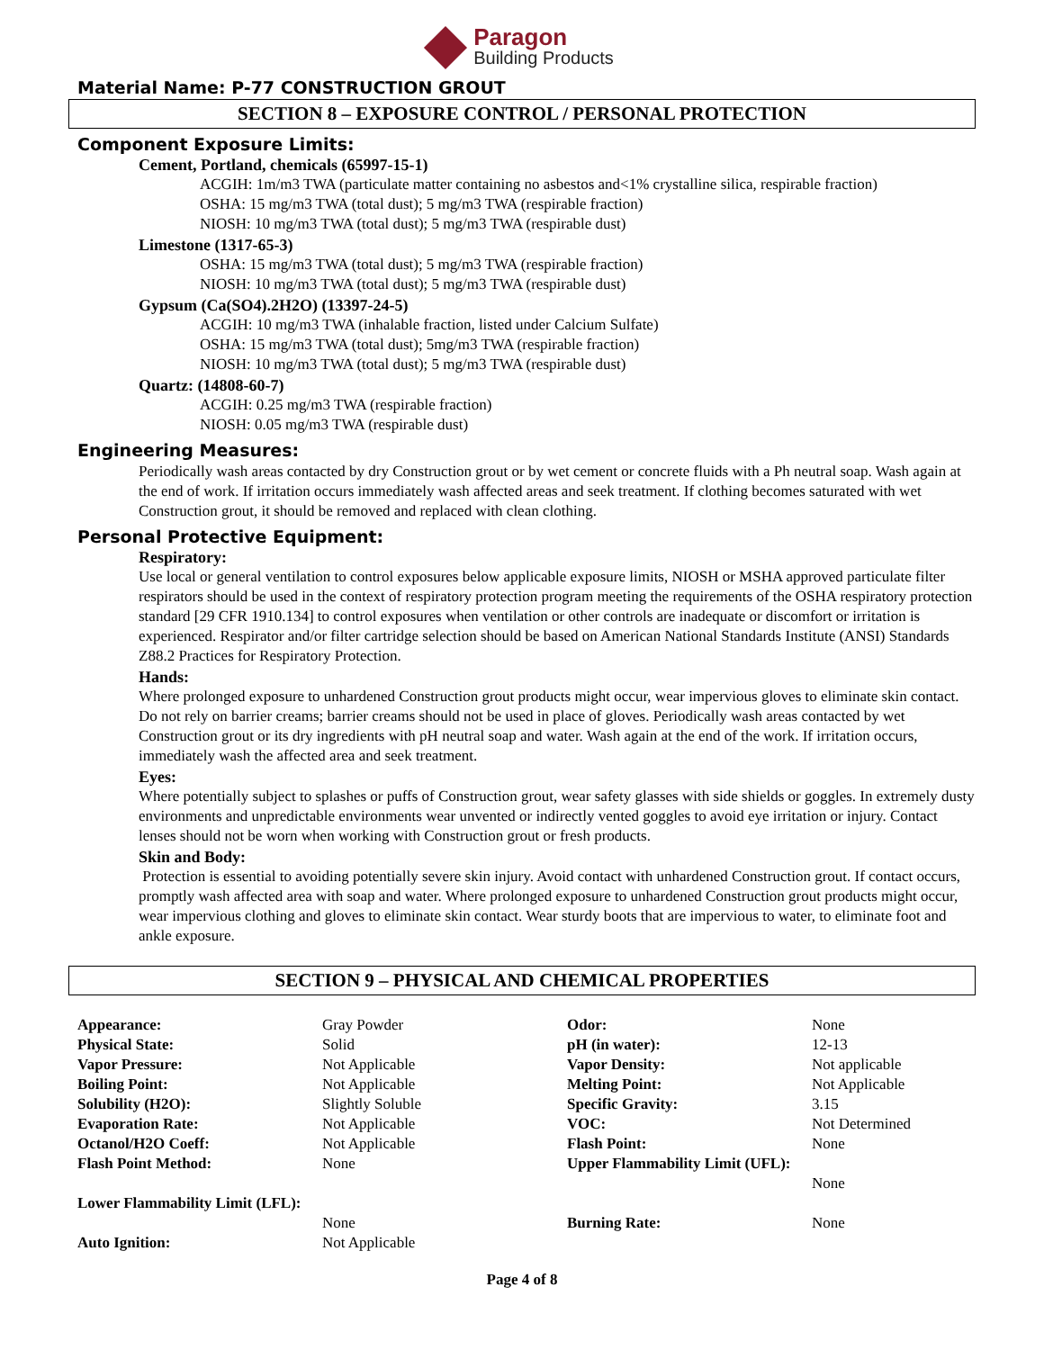Paragon
Building Products
Material Name: P-77 CONSTRUCTION GROUT
SECTION 8 – EXPOSURE CONTROL / PERSONAL PROTECTION
Component Exposure Limits:
Cement, Portland, chemicals (65997-15-1)
ACGIH: 1m/m3 TWA (particulate matter containing no asbestos and<1% crystalline silica, respirable fraction)
OSHA: 15 mg/m3 TWA (total dust); 5 mg/m3 TWA (respirable fraction)
NIOSH: 10 mg/m3 TWA (total dust); 5 mg/m3 TWA (respirable dust)
Limestone (1317-65-3)
OSHA: 15 mg/m3 TWA (total dust); 5 mg/m3 TWA (respirable fraction)
NIOSH: 10 mg/m3 TWA (total dust); 5 mg/m3 TWA (respirable dust)
Gypsum (Ca(SO4).2H2O) (13397-24-5)
ACGIH: 10 mg/m3 TWA (inhalable fraction, listed under Calcium Sulfate)
OSHA: 15 mg/m3 TWA (total dust); 5mg/m3 TWA (respirable fraction)
NIOSH: 10 mg/m3 TWA (total dust); 5 mg/m3 TWA (respirable dust)
Quartz: (14808-60-7)
ACGIH: 0.25 mg/m3 TWA (respirable fraction)
NIOSH: 0.05 mg/m3 TWA (respirable dust)
Engineering Measures:
Periodically wash areas contacted by dry Construction grout or by wet cement or concrete fluids with a Ph neutral soap. Wash again at the end of work. If irritation occurs immediately wash affected areas and seek treatment. If clothing becomes saturated with wet Construction grout, it should be removed and replaced with clean clothing.
Personal Protective Equipment:
Respiratory:
Use local or general ventilation to control exposures below applicable exposure limits, NIOSH or MSHA approved particulate filter respirators should be used in the context of respiratory protection program meeting the requirements of the OSHA respiratory protection standard [29 CFR 1910.134] to control exposures when ventilation or other controls are inadequate or discomfort or irritation is experienced. Respirator and/or filter cartridge selection should be based on American National Standards Institute (ANSI) Standards Z88.2 Practices for Respiratory Protection.
Hands:
Where prolonged exposure to unhardened Construction grout products might occur, wear impervious gloves to eliminate skin contact. Do not rely on barrier creams; barrier creams should not be used in place of gloves. Periodically wash areas contacted by wet Construction grout or its dry ingredients with pH neutral soap and water. Wash again at the end of the work. If irritation occurs, immediately wash the affected area and seek treatment.
Eyes:
Where potentially subject to splashes or puffs of Construction grout, wear safety glasses with side shields or goggles. In extremely dusty environments and unpredictable environments wear unvented or indirectly vented goggles to avoid eye irritation or injury. Contact lenses should not be worn when working with Construction grout or fresh products.
Skin and Body:
Protection is essential to avoiding potentially severe skin injury. Avoid contact with unhardened Construction grout. If contact occurs, promptly wash affected area with soap and water. Where prolonged exposure to unhardened Construction grout products might occur, wear impervious clothing and gloves to eliminate skin contact. Wear sturdy boots that are impervious to water, to eliminate foot and ankle exposure.
SECTION 9 – PHYSICAL AND CHEMICAL PROPERTIES
| Appearance: | Gray Powder | Odor: | None |
| Physical State: | Solid | pH (in water): | 12-13 |
| Vapor Pressure: | Not Applicable | Vapor Density: | Not applicable |
| Boiling Point: | Not Applicable | Melting Point: | Not Applicable |
| Solubility (H2O): | Slightly Soluble | Specific Gravity: | 3.15 |
| Evaporation Rate: | Not Applicable | VOC: | Not Determined |
| Octanol/H2O Coeff: | Not Applicable | Flash Point: | None |
| Flash Point Method: | None | Upper Flammability Limit (UFL): | None |
| Lower Flammability Limit (LFL): | None | Burning Rate: | None |
| Auto Ignition: | Not Applicable | | |
Page 4 of 8